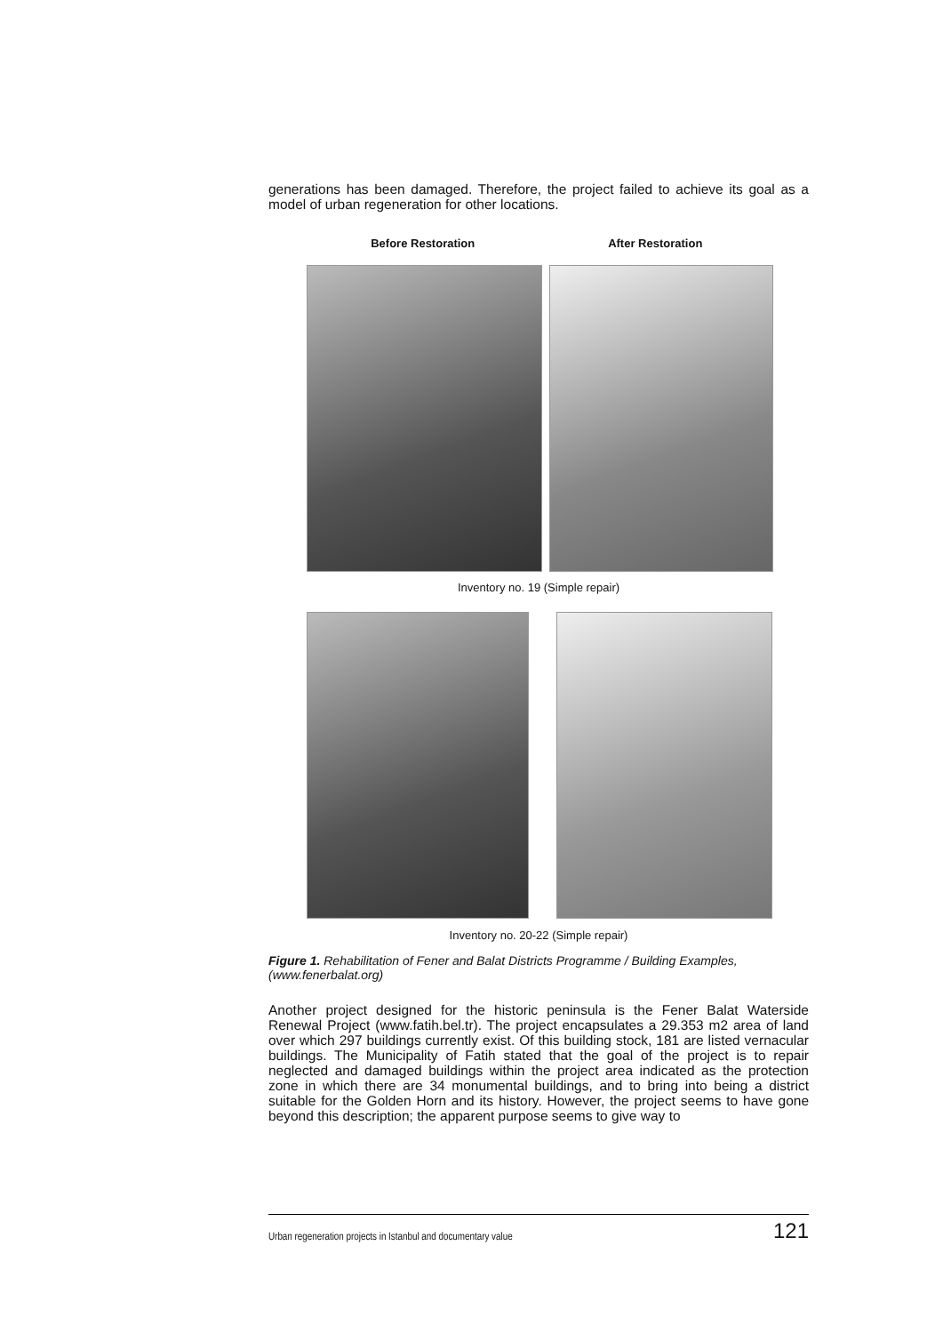generations has been damaged. Therefore, the project failed to achieve its goal as a model of urban regeneration for other locations.
Before Restoration After Restoration
Inventory no. 19 (Simple repair)
Inventory no. 20-22 (Simple repair)
Figure 1. Rehabilitation of Fener and Balat Districts Programme / Building Examples, (www.fenerbalat.org)
Another project designed for the historic peninsula is the Fener Balat Waterside Renewal Project (www.fatih.bel.tr). The project encapsulates a 29.353 m2 area of land over which 297 buildings currently exist. Of this building stock, 181 are listed vernacular buildings. The Municipality of Fatih stated that the goal of the project is to repair neglected and damaged buildings within the project area indicated as the protection zone in which there are 34 monumental buildings, and to bring into being a district suitable for the Golden Horn and its history. However, the project seems to have gone beyond this description; the apparent purpose seems to give way to
Urban regeneration projects in Istanbul and documentary value 121